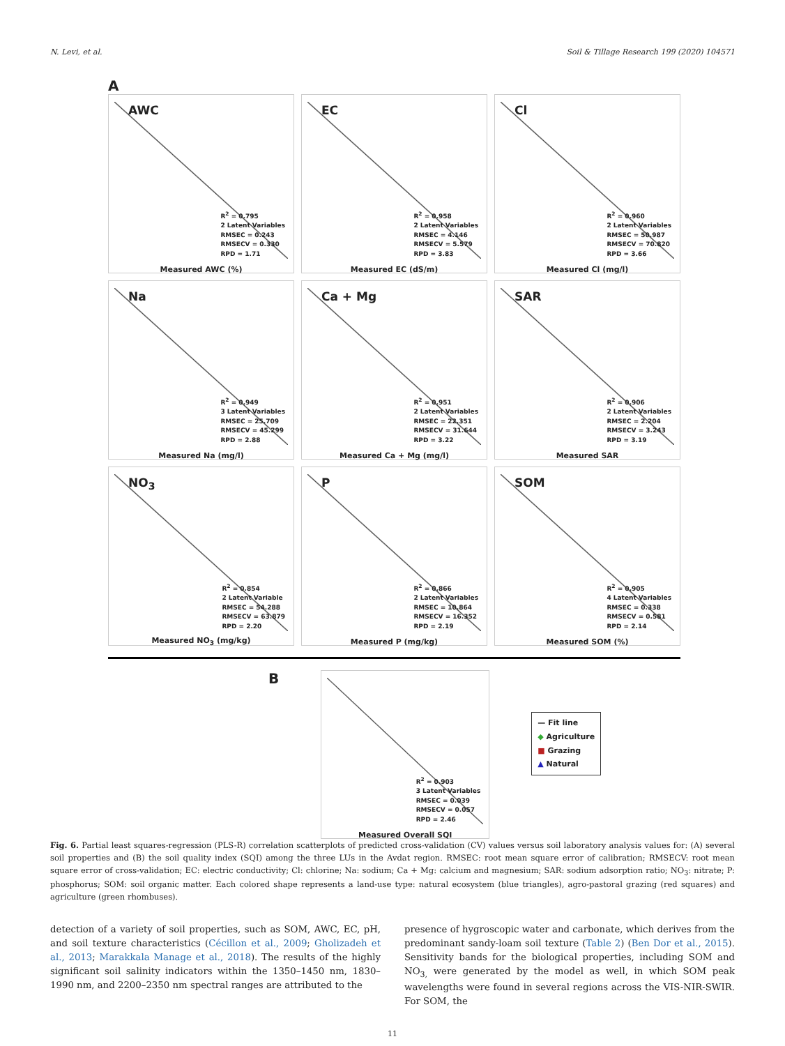N. Levi, et al. Soil & Tillage Research 199 (2020) 104571
A
AWC
R<sup>2</sup> = 0.795
2 Latent Variables
RMSEC = 0.243
RMSECV = 0.330
RPD = 1.71
Measured AWC (%)
EC
R<sup>2</sup> = 0.958
2 Latent Variables
RMSEC = 4.146
RMSECV = 5.579
RPD = 3.83
Measured EC (dS/m)
Cl
R<sup>2</sup> = 0.960
2 Latent Variables
RMSEC = 50.987
RMSECV = 70.820
RPD = 3.66
Measured Cl (mg/l)
Na
R<sup>2</sup> = 0.949
3 Latent Variables
RMSEC = 25.709
RMSECV = 45.299
RPD = 2.88
Measured Na (mg/l)
Ca + Mg
R<sup>2</sup> = 0.951
2 Latent Variables
RMSEC = 22.351
RMSECV = 31.644
RPD = 3.22
Measured Ca + Mg (mg/l)
SAR
R<sup>2</sup> = 0.906
2 Latent Variables
RMSEC = 2.204
RMSECV = 3.243
RPD = 3.19
Measured SAR
NO<sub>3</sub>
R<sup>2</sup> = 0.854
2 Latent Variable
RMSEC = 54.288
RMSECV = 63.879
RPD = 2.20
Measured NO<sub>3</sub> (mg/kg)
P
R<sup>2</sup> = 0.866
2 Latent Variables
RMSEC = 10.864
RMSECV = 16.352
RPD = 2.19
Measured P (mg/kg)
SOM
R<sup>2</sup> = 0.905
4 Latent Variables
RMSEC = 0.338
RMSECV = 0.581
RPD = 2.14
Measured SOM (%)
B
R<sup>2</sup> = 0.903
3 Latent Variables
RMSEC = 0.039
RMSECV = 0.057
RPD = 2.46
Measured Overall SQI
— Fit line
◆ Agriculture
■ Grazing
▲ Natural
Fig. 6. Partial least squares-regression (PLS-R) correlation scatterplots of predicted cross-validation (CV) values versus soil laboratory analysis values for: (A) several soil properties and (B) the soil quality index (SQI) among the three LUs in the Avdat region. RMSEC: root mean square error of calibration; RMSECV: root mean square error of cross-validation; EC: electric conductivity; Cl: chlorine; Na: sodium; Ca + Mg: calcium and magnesium; SAR: sodium adsorption ratio; NO<sub>3</sub>: nitrate; P: phosphorus; SOM: soil organic matter. Each colored shape represents a land-use type: natural ecosystem (blue triangles), agro-pastoral grazing (red squares) and agriculture (green rhombuses).
detection of a variety of soil properties, such as SOM, AWC, EC, pH, and soil texture characteristics (Cécillon et al., 2009; Gholizadeh et al., 2013; Marakkala Manage et al., 2018). The results of the highly significant soil salinity indicators within the 1350–1450 nm, 1830–1990 nm, and 2200–2350 nm spectral ranges are attributed to the
presence of hygroscopic water and carbonate, which derives from the predominant sandy-loam soil texture (Table 2) (Ben Dor et al., 2015). Sensitivity bands for the biological properties, including SOM and NO<sub>3,</sub> were generated by the model as well, in which SOM peak wavelengths were found in several regions across the VIS-NIR-SWIR. For SOM, the
11